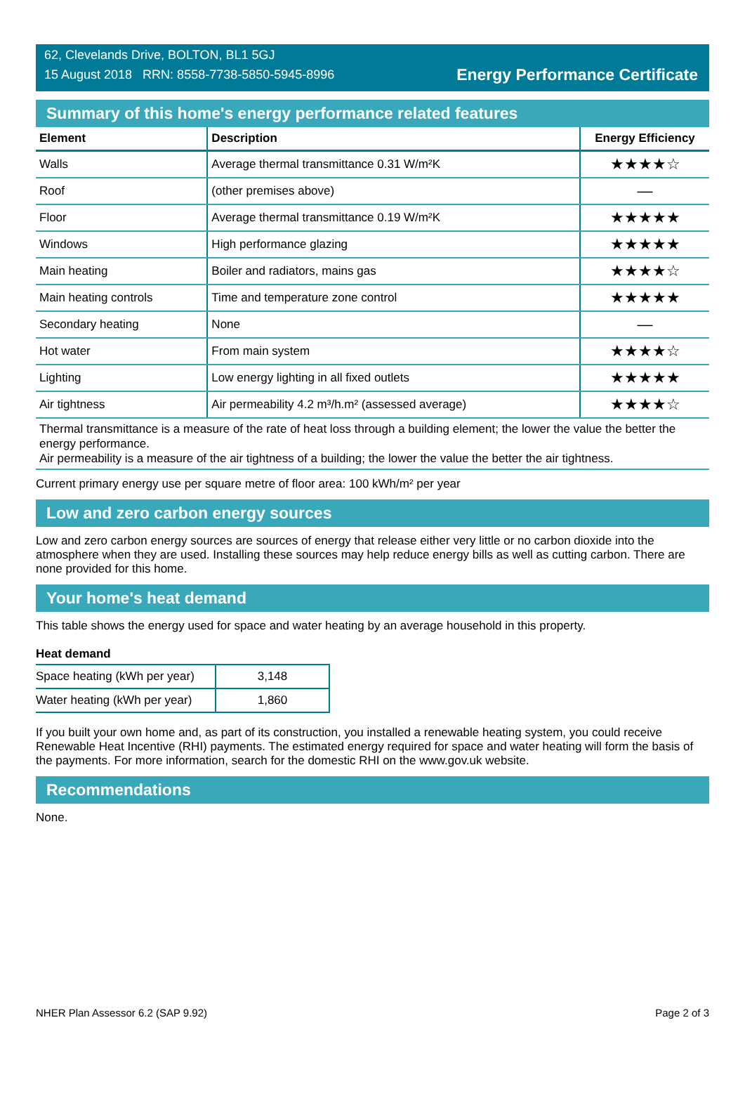62, Clevelands Drive, BOLTON, BL1 5GJ
15 August 2018 RRN: 8558-7738-5850-5945-8996
Energy Performance Certificate
Summary of this home's energy performance related features
| Element | Description | Energy Efficiency |
| --- | --- | --- |
| Walls | Average thermal transmittance 0.31 W/m²K | ★★★★☆ |
| Roof | (other premises above) | — |
| Floor | Average thermal transmittance 0.19 W/m²K | ★★★★★ |
| Windows | High performance glazing | ★★★★★ |
| Main heating | Boiler and radiators, mains gas | ★★★★☆ |
| Main heating controls | Time and temperature zone control | ★★★★★ |
| Secondary heating | None | — |
| Hot water | From main system | ★★★★☆ |
| Lighting | Low energy lighting in all fixed outlets | ★★★★★ |
| Air tightness | Air permeability 4.2 m³/h.m² (assessed average) | ★★★★☆ |
Thermal transmittance is a measure of the rate of heat loss through a building element; the lower the value the better the energy performance.
Air permeability is a measure of the air tightness of a building; the lower the value the better the air tightness.
Current primary energy use per square metre of floor area: 100 kWh/m² per year
Low and zero carbon energy sources
Low and zero carbon energy sources are sources of energy that release either very little or no carbon dioxide into the atmosphere when they are used. Installing these sources may help reduce energy bills as well as cutting carbon. There are none provided for this home.
Your home's heat demand
This table shows the energy used for space and water heating by an average household in this property.
Heat demand
| Space heating (kWh per year) | 3,148 |
| Water heating (kWh per year) | 1,860 |
If you built your own home and, as part of its construction, you installed a renewable heating system, you could receive Renewable Heat Incentive (RHI) payments. The estimated energy required for space and water heating will form the basis of the payments. For more information, search for the domestic RHI on the www.gov.uk website.
Recommendations
None.
NHER Plan Assessor 6.2 (SAP 9.92) Page 2 of 3